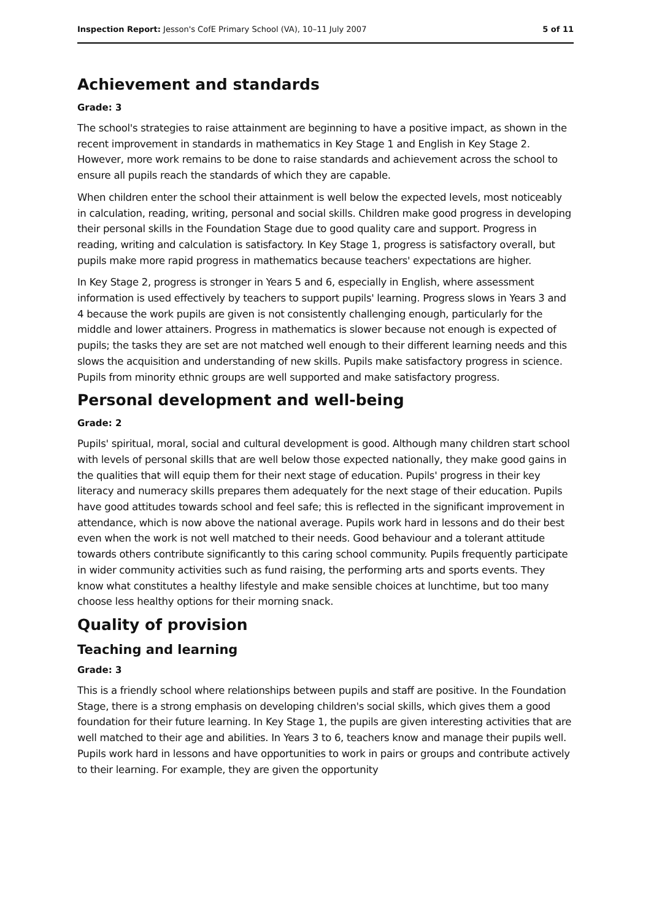Inspection Report: Jesson's CofE Primary School (VA), 10–11 July 2007 5 of 11
Achievement and standards
Grade: 3
The school's strategies to raise attainment are beginning to have a positive impact, as shown in the recent improvement in standards in mathematics in Key Stage 1 and English in Key Stage 2. However, more work remains to be done to raise standards and achievement across the school to ensure all pupils reach the standards of which they are capable.
When children enter the school their attainment is well below the expected levels, most noticeably in calculation, reading, writing, personal and social skills. Children make good progress in developing their personal skills in the Foundation Stage due to good quality care and support. Progress in reading, writing and calculation is satisfactory. In Key Stage 1, progress is satisfactory overall, but pupils make more rapid progress in mathematics because teachers' expectations are higher.
In Key Stage 2, progress is stronger in Years 5 and 6, especially in English, where assessment information is used effectively by teachers to support pupils' learning. Progress slows in Years 3 and 4 because the work pupils are given is not consistently challenging enough, particularly for the middle and lower attainers. Progress in mathematics is slower because not enough is expected of pupils; the tasks they are set are not matched well enough to their different learning needs and this slows the acquisition and understanding of new skills. Pupils make satisfactory progress in science. Pupils from minority ethnic groups are well supported and make satisfactory progress.
Personal development and well-being
Grade: 2
Pupils' spiritual, moral, social and cultural development is good. Although many children start school with levels of personal skills that are well below those expected nationally, they make good gains in the qualities that will equip them for their next stage of education. Pupils' progress in their key literacy and numeracy skills prepares them adequately for the next stage of their education. Pupils have good attitudes towards school and feel safe; this is reflected in the significant improvement in attendance, which is now above the national average. Pupils work hard in lessons and do their best even when the work is not well matched to their needs. Good behaviour and a tolerant attitude towards others contribute significantly to this caring school community. Pupils frequently participate in wider community activities such as fund raising, the performing arts and sports events. They know what constitutes a healthy lifestyle and make sensible choices at lunchtime, but too many choose less healthy options for their morning snack.
Quality of provision
Teaching and learning
Grade: 3
This is a friendly school where relationships between pupils and staff are positive. In the Foundation Stage, there is a strong emphasis on developing children's social skills, which gives them a good foundation for their future learning. In Key Stage 1, the pupils are given interesting activities that are well matched to their age and abilities. In Years 3 to 6, teachers know and manage their pupils well. Pupils work hard in lessons and have opportunities to work in pairs or groups and contribute actively to their learning. For example, they are given the opportunity